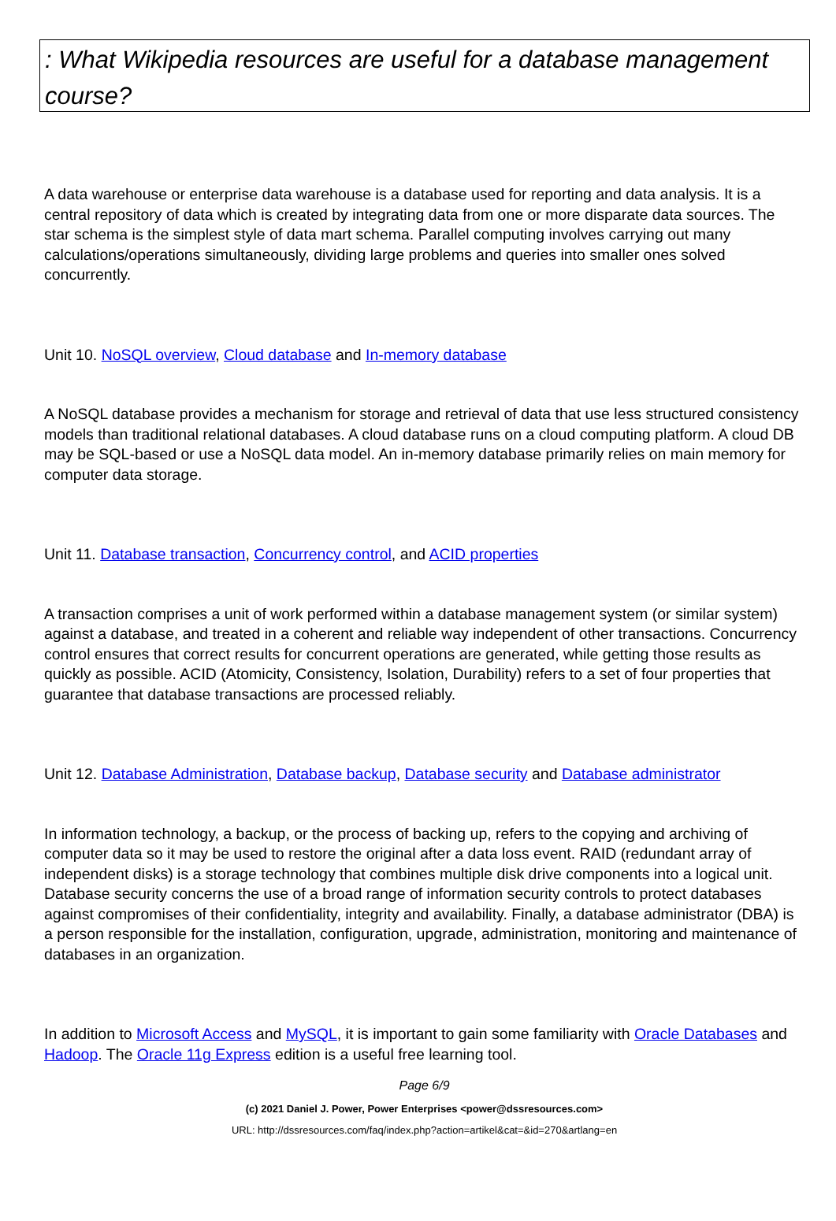: What Wikipedia resources are useful for a database management course?
A data warehouse or enterprise data warehouse is a database used for reporting and data analysis. It is a central repository of data which is created by integrating data from one or more disparate data sources. The star schema is the simplest style of data mart schema. Parallel computing involves carrying out many calculations/operations simultaneously, dividing large problems and queries into smaller ones solved concurrently.
Unit 10. NoSQL overview, Cloud database and In-memory database
A NoSQL database provides a mechanism for storage and retrieval of data that use less structured consistency models than traditional relational databases. A cloud database runs on a cloud computing platform. A cloud DB may be SQL-based or use a NoSQL data model. An in-memory database primarily relies on main memory for computer data storage.
Unit 11. Database transaction, Concurrency control, and ACID properties
A transaction comprises a unit of work performed within a database management system (or similar system) against a database, and treated in a coherent and reliable way independent of other transactions. Concurrency control ensures that correct results for concurrent operations are generated, while getting those results as quickly as possible. ACID (Atomicity, Consistency, Isolation, Durability) refers to a set of four properties that guarantee that database transactions are processed reliably.
Unit 12. Database Administration, Database backup, Database security and Database administrator
In information technology, a backup, or the process of backing up, refers to the copying and archiving of computer data so it may be used to restore the original after a data loss event. RAID (redundant array of independent disks) is a storage technology that combines multiple disk drive components into a logical unit. Database security concerns the use of a broad range of information security controls to protect databases against compromises of their confidentiality, integrity and availability. Finally, a database administrator (DBA) is a person responsible for the installation, configuration, upgrade, administration, monitoring and maintenance of databases in an organization.
In addition to Microsoft Access and MySQL, it is important to gain some familiarity with Oracle Databases and Hadoop. The Oracle 11g Express edition is a useful free learning tool.
Page 6/9
(c) 2021 Daniel J. Power, Power Enterprises <power@dssresources.com>
URL: http://dssresources.com/faq/index.php?action=artikel&cat=&id=270&artlang=en